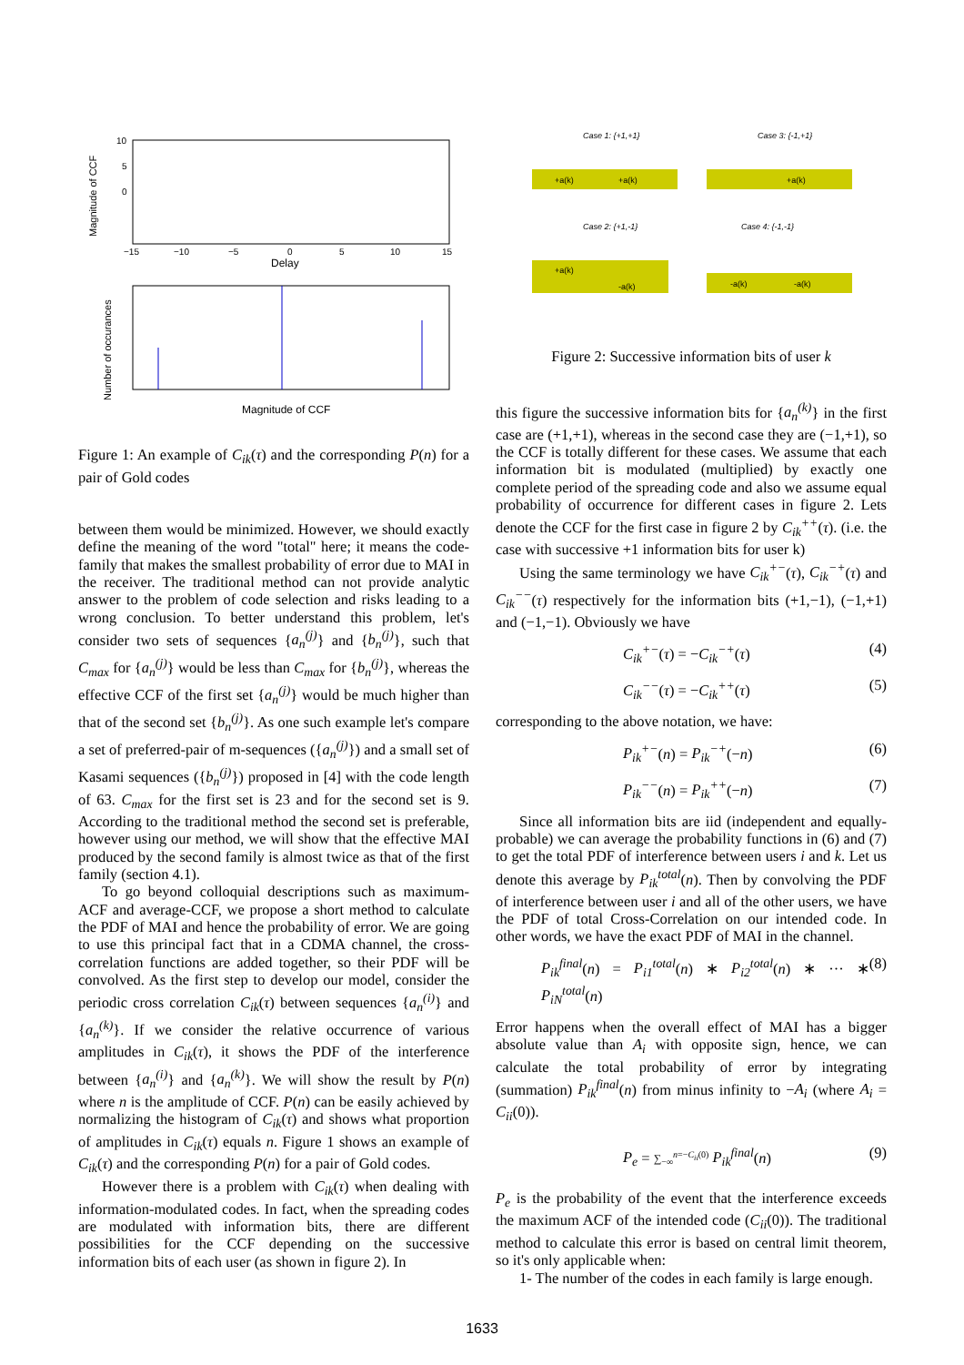Magnitude of CCF
10
5
0
Delay
−15
−10
−5
0
5
10
15
Number of occurances
Magnitude of CCF
Figure 1: An example of C<sub>ik</sub>(τ) and the corresponding P(n) for a pair of Gold codes
between them would be minimized. However, we should exactly define the meaning of the word "total" here; it means the code-family that makes the smallest probability of error due to MAI in the receiver. The traditional method can not provide analytic answer to the problem of code selection and risks leading to a wrong conclusion. To better understand this problem, let's consider two sets of sequences {a<sub>n</sub><sup>(j)</sup>} and {b<sub>n</sub><sup>(j)</sup>}, such that C<sub>max</sub> for {a<sub>n</sub><sup>(j)</sup>} would be less than C<sub>max</sub> for {b<sub>n</sub><sup>(j)</sup>}, whereas the effective CCF of the first set {a<sub>n</sub><sup>(j)</sup>} would be much higher than that of the second set {b<sub>n</sub><sup>(j)</sup>}. As one such example let's compare a set of preferred-pair of m-sequences ({a<sub>n</sub><sup>(j)</sup>}) and a small set of Kasami sequences ({b<sub>n</sub><sup>(j)</sup>}) proposed in [4] with the code length of 63. C<sub>max</sub> for the first set is 23 and for the second set is 9. According to the traditional method the second set is preferable, however using our method, we will show that the effective MAI produced by the second family is almost twice as that of the first family (section 4.1).
To go beyond colloquial descriptions such as maximum-ACF and average-CCF, we propose a short method to calculate the PDF of MAI and hence the probability of error. We are going to use this principal fact that in a CDMA channel, the cross-correlation functions are added together, so their PDF will be convolved. As the first step to develop our model, consider the periodic cross correlation C<sub>ik</sub>(τ) between sequences {a<sub>n</sub><sup>(i)</sup>} and {a<sub>n</sub><sup>(k)</sup>}. If we consider the relative occurrence of various amplitudes in C<sub>ik</sub>(τ), it shows the PDF of the interference between {a<sub>n</sub><sup>(i)</sup>} and {a<sub>n</sub><sup>(k)</sup>}. We will show the result by P(n) where n is the amplitude of CCF. P(n) can be easily achieved by normalizing the histogram of C<sub>ik</sub>(τ) and shows what proportion of amplitudes in C<sub>ik</sub>(τ) equals n. Figure 1 shows an example of C<sub>ik</sub>(τ) and the corresponding P(n) for a pair of Gold codes.
However there is a problem with C<sub>ik</sub>(τ) when dealing with information-modulated codes. In fact, when the spreading codes are modulated with information bits, there are different possibilities for the CCF depending on the successive information bits of each user (as shown in figure 2). In
Case 1: {+1,+1}
Case 3: {-1,+1}
+a(k)
+a(k)
+a(k)
Case 2: {+1,-1}
Case 4: {-1,-1}
+a(k)
-a(k)
-a(k)
-a(k)
Figure 2: Successive information bits of user k
this figure the successive information bits for {a<sub>n</sub><sup>(k)</sup>} in the first case are (+1,+1), whereas in the second case they are (−1,+1), so the CCF is totally different for these cases. We assume that each information bit is modulated (multiplied) by exactly one complete period of the spreading code and also we assume equal probability of occurrence for different cases in figure 2. Lets denote the CCF for the first case in figure 2 by C<sub>ik</sub><sup>++</sup>(τ). (i.e. the case with successive +1 information bits for user k)
Using the same terminology we have C<sub>ik</sub><sup>+−</sup>(τ), C<sub>ik</sub><sup>−+</sup>(τ) and C<sub>ik</sub><sup>−−</sup>(τ) respectively for the information bits (+1,−1), (−1,+1) and (−1,−1). Obviously we have
C<sub>ik</sub><sup>+−</sup>(τ) = −C<sub>ik</sub><sup>−+</sup>(τ) (4)
C<sub>ik</sub><sup>−−</sup>(τ) = −C<sub>ik</sub><sup>++</sup>(τ) (5)
corresponding to the above notation, we have:
P<sub>ik</sub><sup>+−</sup>(n) = P<sub>ik</sub><sup>−+</sup>(−n) (6)
P<sub>ik</sub><sup>−−</sup>(n) = P<sub>ik</sub><sup>++</sup>(−n) (7)
Since all information bits are iid (independent and equally-probable) we can average the probability functions in (6) and (7) to get the total PDF of interference between users i and k. Let us denote this average by P<sub>ik</sub><sup>total</sup>(n). Then by convolving the PDF of interference between user i and all of the other users, we have the PDF of total Cross-Correlation on our intended code. In other words, we have the exact PDF of MAI in the channel.
P<sub>ik</sub><sup>final</sup>(n) = P<sub>i1</sub><sup>total</sup>(n) ∗ P<sub>i2</sub><sup>total</sup>(n) ∗ ··· ∗ P<sub>iN</sub><sup>total</sup>(n) (8)
Error happens when the overall effect of MAI has a bigger absolute value than A<sub>i</sub> with opposite sign, hence, we can calculate the total probability of error by integrating (summation) P<sub>ik</sub><sup>final</sup>(n) from minus infinity to −A<sub>i</sub> (where A<sub>i</sub> = C<sub>ii</sub>(0)).
P<sub>e</sub> = ∑<sub>−∞</sub><sup>n=−C<sub>ii</sub>(0)</sup> P<sub>ik</sub><sup>final</sup>(n) (9)
P<sub>e</sub> is the probability of the event that the interference exceeds the maximum ACF of the intended code (C<sub>ii</sub>(0)). The traditional method to calculate this error is based on central limit theorem, so it's only applicable when:
1- The number of the codes in each family is large enough.
1633